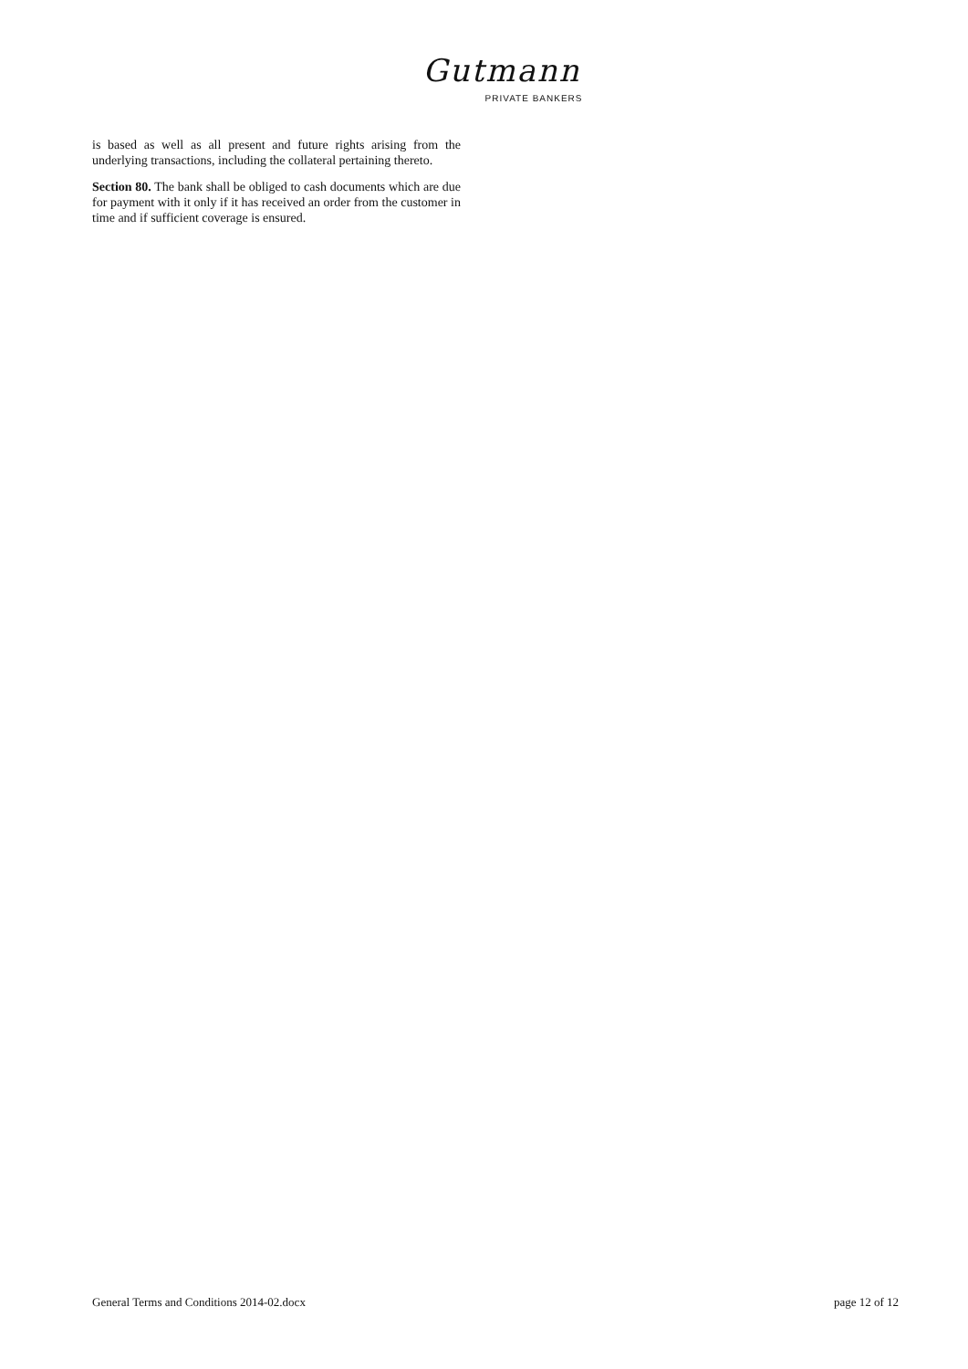Gutmann
PRIVATE BANKERS
is based as well as all present and future rights arising from the underlying transactions, including the collateral pertaining thereto.
Section 80. The bank shall be obliged to cash documents which are due for payment with it only if it has received an order from the customer in time and if sufficient coverage is ensured.
General Terms and Conditions 2014-02.docx page 12 of 12